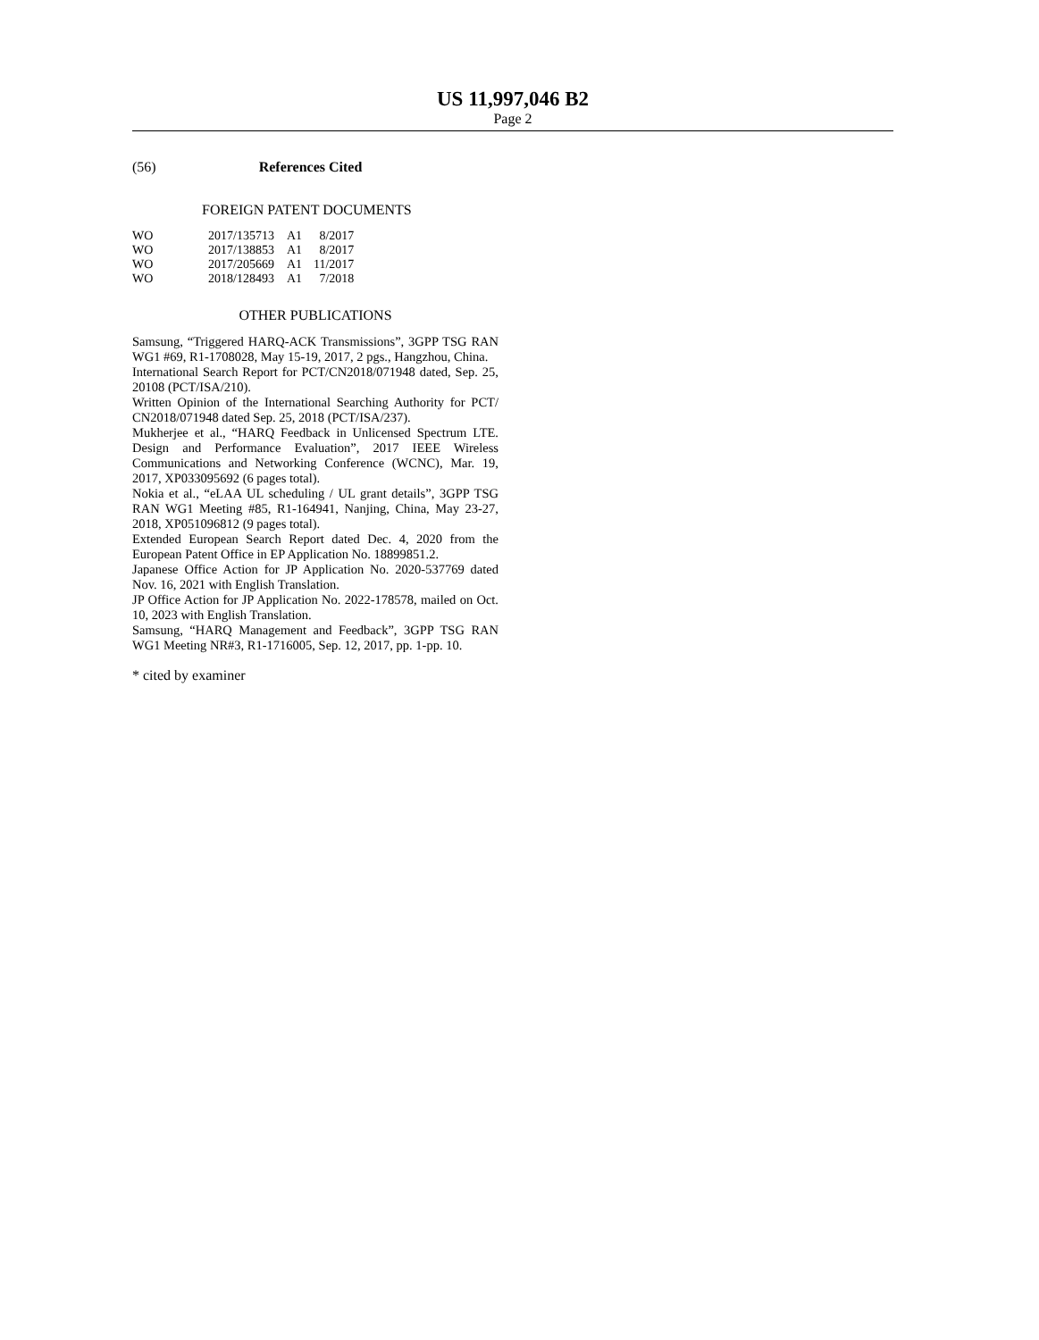US 11,997,046 B2
Page 2
(56) References Cited
FOREIGN PATENT DOCUMENTS
| WO | 2017/135713 | A1 | 8/2017 |
| WO | 2017/138853 | A1 | 8/2017 |
| WO | 2017/205669 | A1 | 11/2017 |
| WO | 2018/128493 | A1 | 7/2018 |
OTHER PUBLICATIONS
Samsung, “Triggered HARQ-ACK Transmissions”, 3GPP TSG RAN WG1 #69, R1-1708028, May 15-19, 2017, 2 pgs., Hangzhou, China.
International Search Report for PCT/CN2018/071948 dated, Sep. 25, 20108 (PCT/ISA/210).
Written Opinion of the International Searching Authority for PCT/ CN2018/071948 dated Sep. 25, 2018 (PCT/ISA/237).
Mukherjee et al., “HARQ Feedback in Unlicensed Spectrum LTE. Design and Performance Evaluation”, 2017 IEEE Wireless Communications and Networking Conference (WCNC), Mar. 19, 2017, XP033095692 (6 pages total).
Nokia et al., “eLAA UL scheduling / UL grant details”, 3GPP TSG RAN WG1 Meeting #85, R1-164941, Nanjing, China, May 23-27, 2018, XP051096812 (9 pages total).
Extended European Search Report dated Dec. 4, 2020 from the European Patent Office in EP Application No. 18899851.2.
Japanese Office Action for JP Application No. 2020-537769 dated Nov. 16, 2021 with English Translation.
JP Office Action for JP Application No. 2022-178578, mailed on Oct. 10, 2023 with English Translation.
Samsung, “HARQ Management and Feedback”, 3GPP TSG RAN WG1 Meeting NR#3, R1-1716005, Sep. 12, 2017, pp. 1-pp. 10.
* cited by examiner